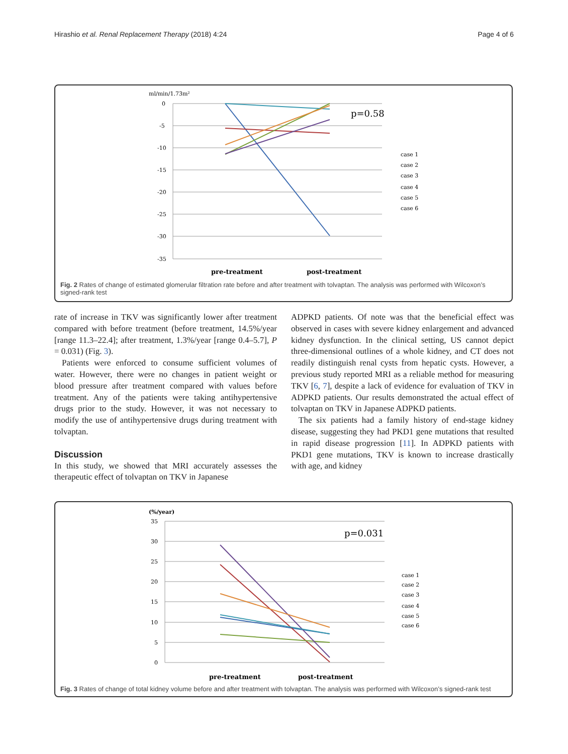Hirashio et al. Renal Replacement Therapy (2018) 4:24 Page 4 of 6
ml/min/1.73m²
0
-5
-10
-15
-20
-25
-30
-35
p=0.58
case 1
case 2
case 3
case 4
case 5
case 6
pre-treatment
post-treatment
Fig. 2 Rates of change of estimated glomerular filtration rate before and after treatment with tolvaptan. The analysis was performed with Wilcoxon’s signed-rank test
rate of increase in TKV was significantly lower after treatment compared with before treatment (before treatment, 14.5%/year [range 11.3–22.4]; after treatment, 1.3%/year [range 0.4–5.7], P = 0.031) (Fig. 3).
Patients were enforced to consume sufficient volumes of water. However, there were no changes in patient weight or blood pressure after treatment compared with values before treatment. Any of the patients were taking antihypertensive drugs prior to the study. However, it was not necessary to modify the use of antihypertensive drugs during treatment with tolvaptan.
Discussion
In this study, we showed that MRI accurately assesses the therapeutic effect of tolvaptan on TKV in Japanese
ADPKD patients. Of note was that the beneficial effect was observed in cases with severe kidney enlargement and advanced kidney dysfunction. In the clinical setting, US cannot depict three-dimensional outlines of a whole kidney, and CT does not readily distinguish renal cysts from hepatic cysts. However, a previous study reported MRI as a reliable method for measuring TKV [6, 7], despite a lack of evidence for evaluation of TKV in ADPKD patients. Our results demonstrated the actual effect of tolvaptan on TKV in Japanese ADPKD patients.
The six patients had a family history of end-stage kidney disease, suggesting they had PKD1 gene mutations that resulted in rapid disease progression [11]. In ADPKD patients with PKD1 gene mutations, TKV is known to increase drastically with age, and kidney
(%/year)
35
30
25
20
15
10
5
0
p=0.031
case 1
case 2
case 3
case 4
case 5
case 6
pre-treatment
post-treatment
Fig. 3 Rates of change of total kidney volume before and after treatment with tolvaptan. The analysis was performed with Wilcoxon’s signed-rank test